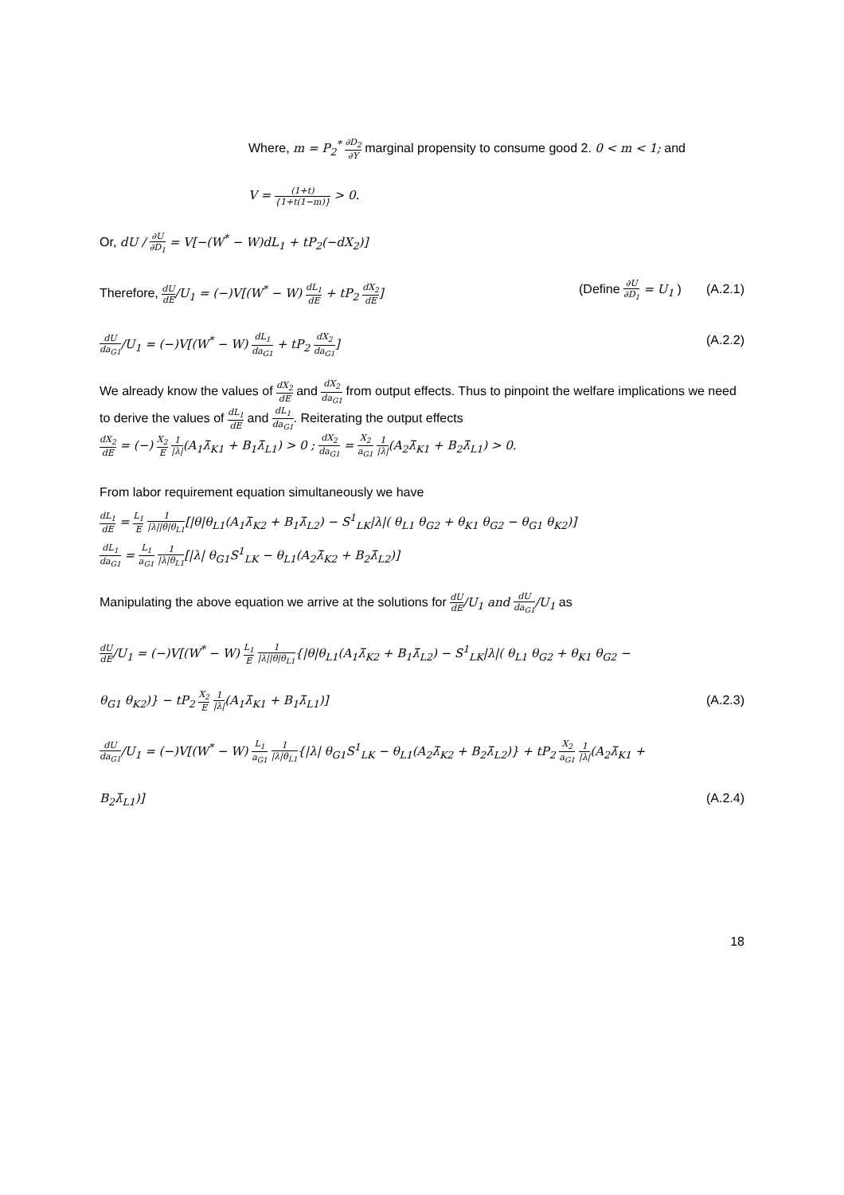Where, m = P<sub>2</sub><sup>*</sup> ∂D<sub>2</sub> ∂Y marginal propensity to consume good 2. 0 < m < 1; and
V = (1+t) {1+t(1−m)} > 0.
Or, dU / ∂U ∂D<sub>1</sub> = V[−(W<sup>*</sup> − W)dL<sub>1</sub> + tP<sub>2</sub>(−dX<sub>2</sub>)]
Therefore, dU dE/U<sub>1</sub> = (−)V[(W<sup>*</sup> − W) dL<sub>1</sub> dE + tP<sub>2</sub> dX<sub>2</sub> dE] (Define ∂U ∂D<sub>1</sub> = U<sub>1</sub> ) (A.2.1)
dU da<sub>G1</sub>/U<sub>1</sub> = (−)V[(W<sup>*</sup> − W) dL<sub>1</sub> da<sub>G1</sub> + tP<sub>2</sub> dX<sub>2</sub> da<sub>G1</sub>] (A.2.2)
We already know the values of dX<sub>2</sub> dE and dX<sub>2</sub> da<sub>G1</sub> from output effects. Thus to pinpoint the welfare implications we need to derive the values of dL<sub>1</sub> dE and dL<sub>1</sub> da<sub>G1</sub>. Reiterating the output effects
dX<sub>2</sub> dE = (−) X<sub>2</sub> E 1 |λ|(A<sub>1</sub>λ̄<sub>K1</sub> + B<sub>1</sub>λ̄<sub>L1</sub>) > 0 ; dX<sub>2</sub> da<sub>G1</sub> = X<sub>2</sub> a<sub>G1</sub> 1 |λ|(A<sub>2</sub>λ̄<sub>K1</sub> + B<sub>2</sub>λ̄<sub>L1</sub>) > 0.
From labor requirement equation simultaneously we have
dL<sub>1</sub> dE = L<sub>1</sub> E 1 |λ||θ|θ<sub>L1</sub>[|θ|θ<sub>L1</sub>(A<sub>1</sub>λ̄<sub>K2</sub> + B<sub>1</sub>λ̄<sub>L2</sub>) − S<sup>1</sup><sub>LK</sub>|λ|( θ<sub>L1</sub> θ<sub>G2</sub> + θ<sub>K1</sub> θ<sub>G2</sub> − θ<sub>G1</sub> θ<sub>K2</sub>)]
dL<sub>1</sub> da<sub>G1</sub> = L<sub>1</sub> a<sub>G1</sub> 1 |λ|θ<sub>L1</sub>[|λ| θ<sub>G1</sub>S<sup>1</sup><sub>LK</sub> − θ<sub>L1</sub>(A<sub>2</sub>λ̄<sub>K2</sub> + B<sub>2</sub>λ̄<sub>L2</sub>)]
Manipulating the above equation we arrive at the solutions for dU dE/U<sub>1</sub> and dU da<sub>G1</sub>/U<sub>1</sub> as
dU dE/U<sub>1</sub> = (−)V[(W<sup>*</sup> − W) L<sub>1</sub> E 1 |λ||θ|θ<sub>L1</sub>{|θ|θ<sub>L1</sub>(A<sub>1</sub>λ̄<sub>K2</sub> + B<sub>1</sub>λ̄<sub>L2</sub>) − S<sup>1</sup><sub>LK</sub>|λ|( θ<sub>L1</sub> θ<sub>G2</sub> + θ<sub>K1</sub> θ<sub>G2</sub> −
θ<sub>G1</sub> θ<sub>K2</sub>)} − tP<sub>2</sub> X<sub>2</sub> E 1 |λ|(A<sub>1</sub>λ̄<sub>K1</sub> + B<sub>1</sub>λ̄<sub>L1</sub>)] (A.2.3)
dU da<sub>G1</sub>/U<sub>1</sub> = (−)V[(W<sup>*</sup> − W) L<sub>1</sub> a<sub>G1</sub> 1 |λ|θ<sub>L1</sub>{|λ| θ<sub>G1</sub>S<sup>1</sup><sub>LK</sub> − θ<sub>L1</sub>(A<sub>2</sub>λ̄<sub>K2</sub> + B<sub>2</sub>λ̄<sub>L2</sub>)} + tP<sub>2</sub> X<sub>2</sub> a<sub>G1</sub> 1 |λ|(A<sub>2</sub>λ̄<sub>K1</sub> +
B<sub>2</sub>λ̄<sub>L1</sub>)] (A.2.4)
18